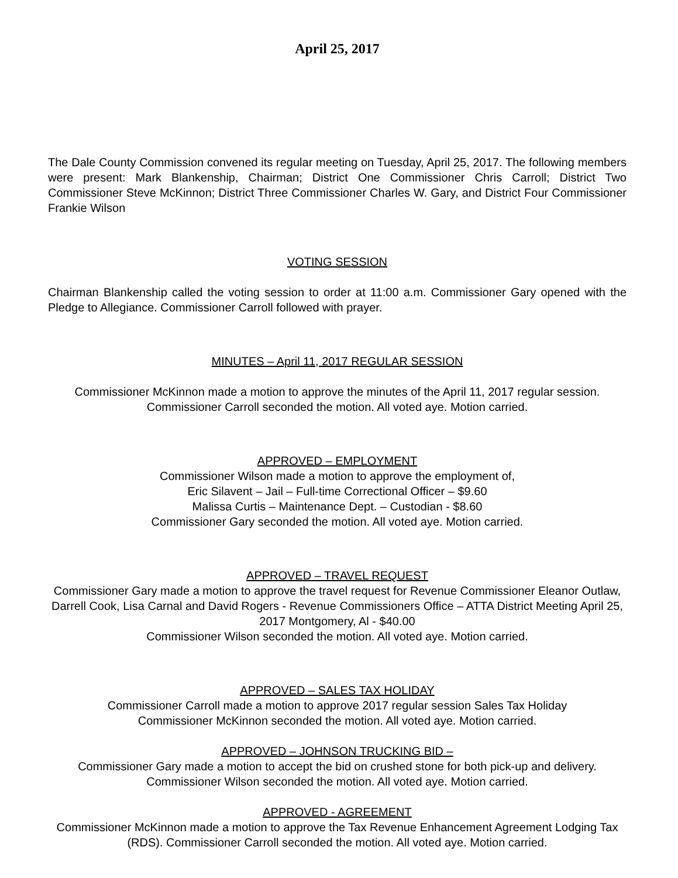April 25, 2017
The Dale County Commission convened its regular meeting on Tuesday, April 25, 2017. The following members were present: Mark Blankenship, Chairman; District One Commissioner Chris Carroll; District Two Commissioner Steve McKinnon; District Three Commissioner Charles W. Gary, and District Four Commissioner Frankie Wilson
VOTING SESSION
Chairman Blankenship called the voting session to order at 11:00 a.m. Commissioner Gary opened with the Pledge to Allegiance. Commissioner Carroll followed with prayer.
MINUTES – April 11, 2017 REGULAR SESSION
Commissioner McKinnon made a motion to approve the minutes of the April 11, 2017 regular session. Commissioner Carroll seconded the motion. All voted aye. Motion carried.
APPROVED – EMPLOYMENT
Commissioner Wilson made a motion to approve the employment of,
Eric Silavent – Jail – Full-time Correctional Officer – $9.60
Malissa Curtis – Maintenance Dept. – Custodian - $8.60
Commissioner Gary seconded the motion. All voted aye. Motion carried.
APPROVED – TRAVEL REQUEST
Commissioner Gary made a motion to approve the travel request for Revenue Commissioner Eleanor Outlaw, Darrell Cook, Lisa Carnal and David Rogers - Revenue Commissioners Office – ATTA District Meeting April 25, 2017 Montgomery, Al - $40.00
Commissioner Wilson seconded the motion. All voted aye. Motion carried.
APPROVED – SALES TAX HOLIDAY
Commissioner Carroll made a motion to approve 2017 regular session Sales Tax Holiday
Commissioner McKinnon seconded the motion. All voted aye. Motion carried.
APPROVED – JOHNSON TRUCKING BID –
Commissioner Gary made a motion to accept the bid on crushed stone for both pick-up and delivery. Commissioner Wilson seconded the motion. All voted aye. Motion carried.
APPROVED - AGREEMENT
Commissioner McKinnon made a motion to approve the Tax Revenue Enhancement Agreement Lodging Tax (RDS). Commissioner Carroll seconded the motion. All voted aye. Motion carried.